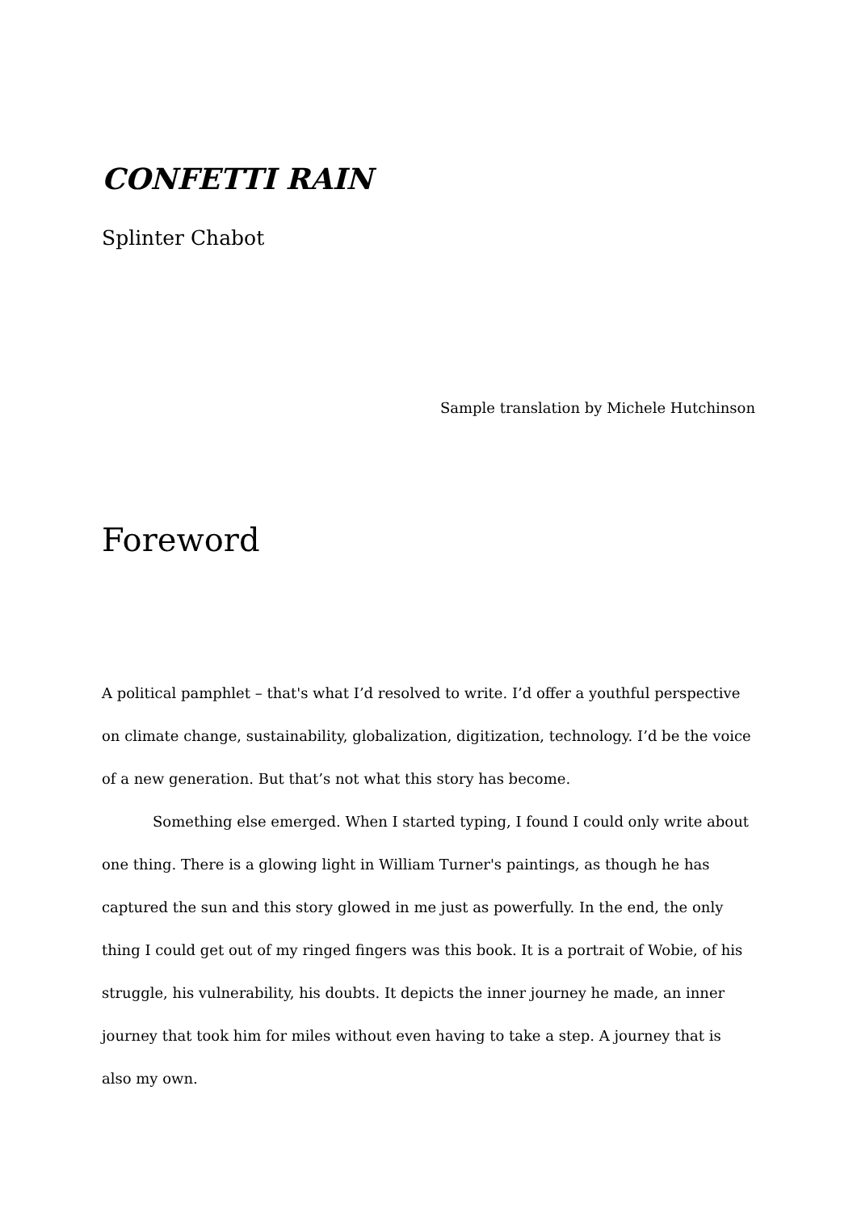CONFETTI RAIN
Splinter Chabot
Sample translation by Michele Hutchinson
Foreword
A political pamphlet – that's what I’d resolved to write. I’d offer a youthful perspective on climate change, sustainability, globalization, digitization, technology. I’d be the voice of a new generation. But that’s not what this story has become.
Something else emerged. When I started typing, I found I could only write about one thing. There is a glowing light in William Turner's paintings, as though he has captured the sun and this story glowed in me just as powerfully. In the end, the only thing I could get out of my ringed fingers was this book. It is a portrait of Wobie, of his struggle, his vulnerability, his doubts. It depicts the inner journey he made, an inner journey that took him for miles without even having to take a step. A journey that is also my own.